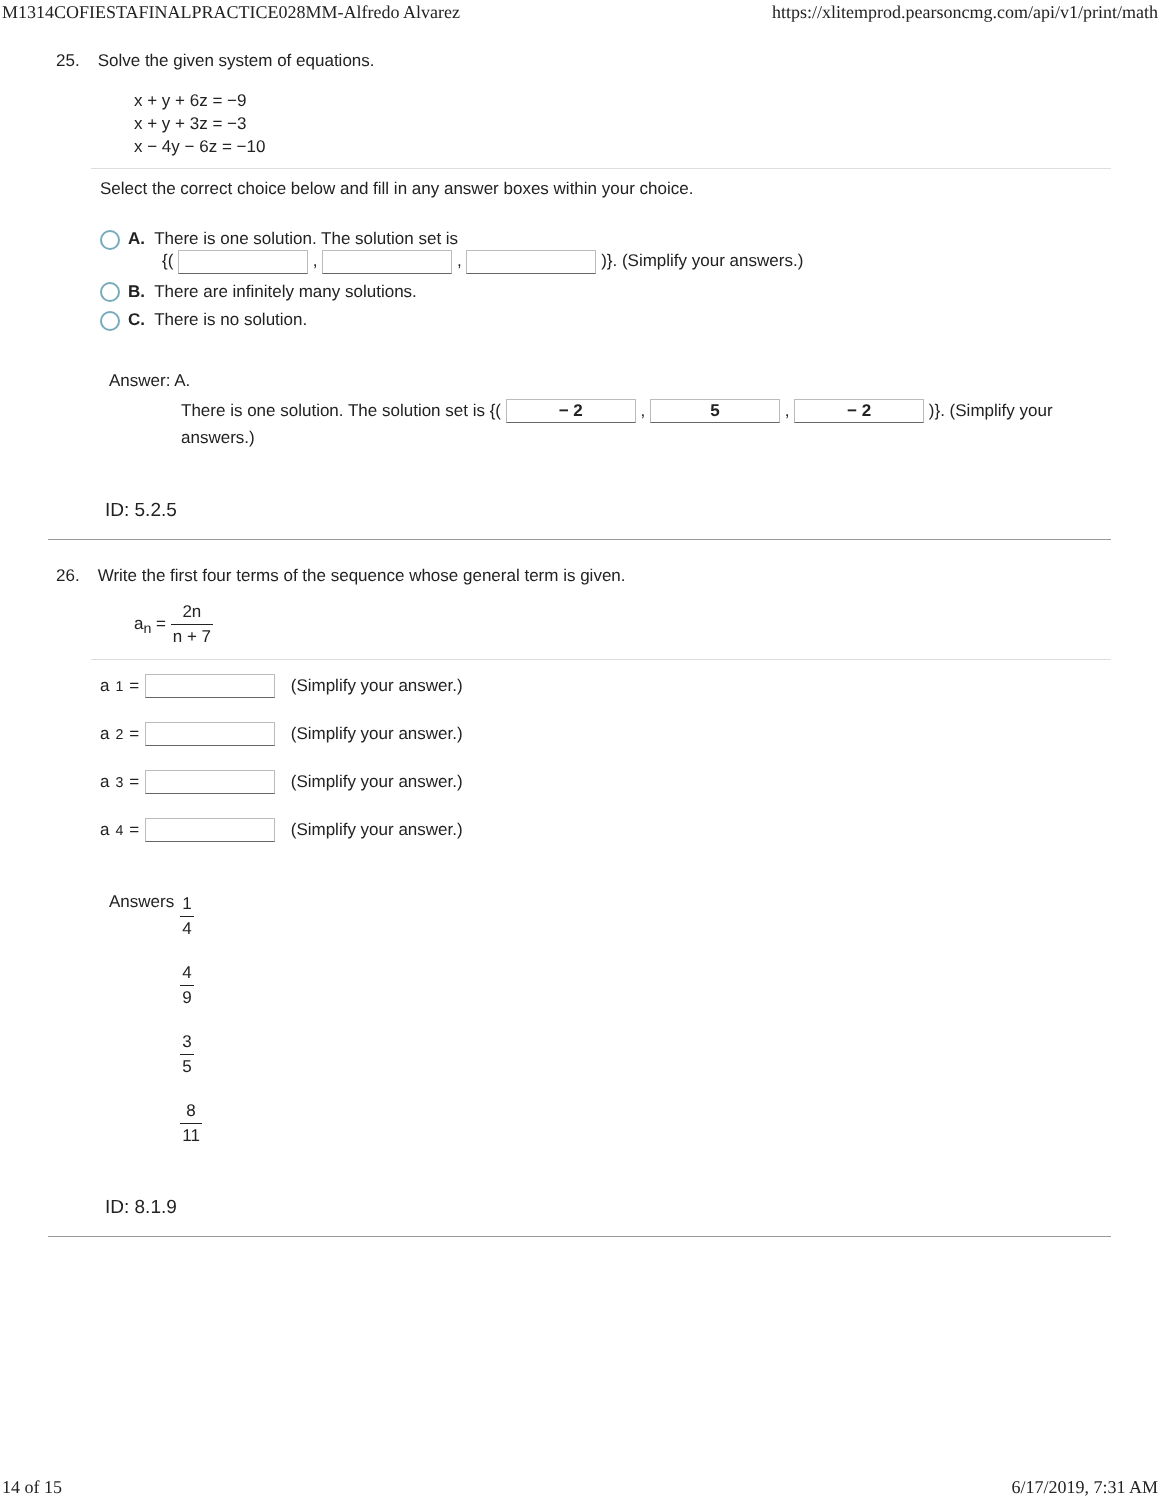M1314COFIESTAFINALPRACTICE028MM-Alfredo Alvarez https://xlitemprod.pearsoncmg.com/api/v1/print/math
25. Solve the given system of equations.
x + y + 6z = −9
x + y + 3z = −3
x − 4y − 6z = −10
Select the correct choice below and fill in any answer boxes within your choice.
A. There is one solution. The solution set is
{( , , )}. (Simplify your answers.)
B. There are infinitely many solutions.
C. There is no solution.
Answer: A.
There is one solution. The solution set is {( − 2 , 5 , − 2 )}. (Simplify your answers.)
ID: 5.2.5
26. Write the first four terms of the sequence whose general term is given.
a<sub>n</sub> = 2n n + 7
a<sub>1</sub> = (Simplify your answer.)
a<sub>2</sub> = (Simplify your answer.)
a<sub>3</sub> = (Simplify your answer.)
a<sub>4</sub> = (Simplify your answer.)
Answers 1 4
4 9
3 5
8 11
ID: 8.1.9
14 of 15 6/17/2019, 7:31 AM